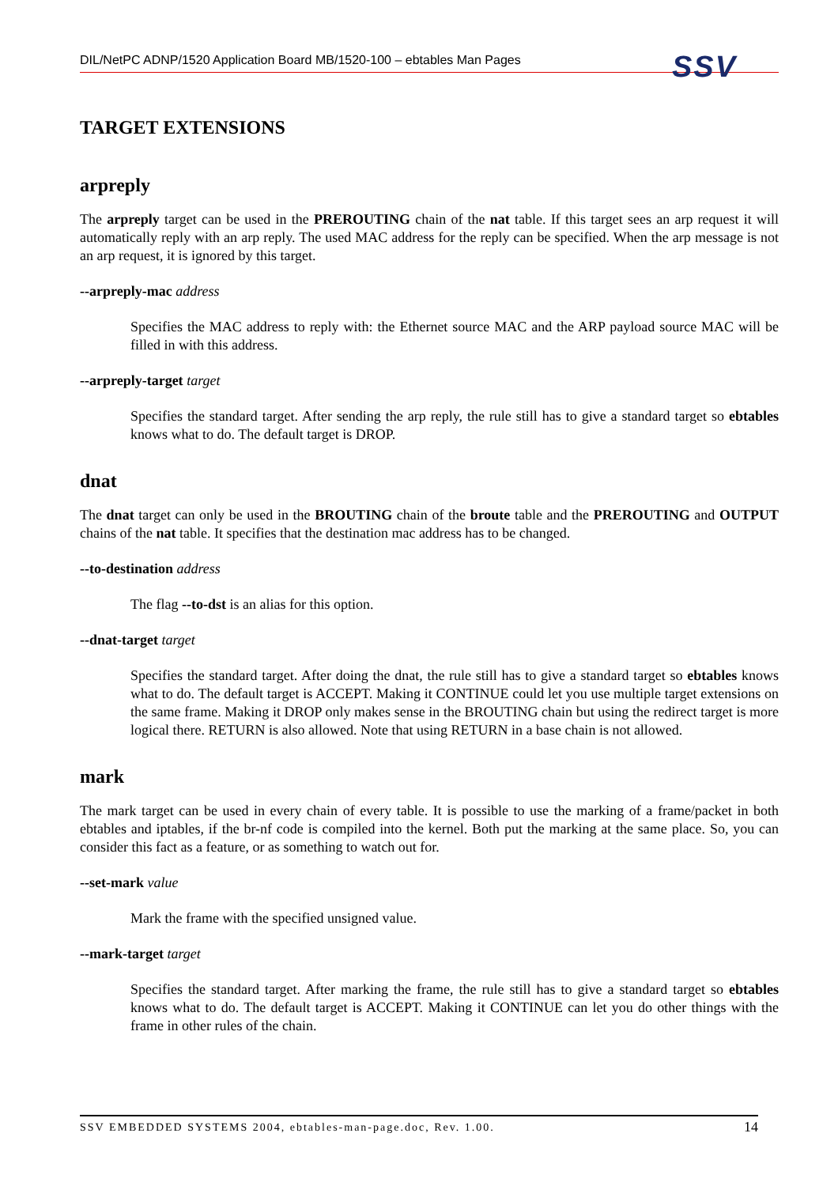DIL/NetPC ADNP/1520 Application Board MB/1520-100 – ebtables Man Pages SSV
TARGET EXTENSIONS
arpreply
The arpreply target can be used in the PREROUTING chain of the nat table. If this target sees an arp request it will automatically reply with an arp reply. The used MAC address for the reply can be specified. When the arp message is not an arp request, it is ignored by this target.
--arpreply-mac address
Specifies the MAC address to reply with: the Ethernet source MAC and the ARP payload source MAC will be filled in with this address.
--arpreply-target target
Specifies the standard target. After sending the arp reply, the rule still has to give a standard target so ebtables knows what to do. The default target is DROP.
dnat
The dnat target can only be used in the BROUTING chain of the broute table and the PREROUTING and OUTPUT chains of the nat table. It specifies that the destination mac address has to be changed.
--to-destination address
The flag --to-dst is an alias for this option.
--dnat-target target
Specifies the standard target. After doing the dnat, the rule still has to give a standard target so ebtables knows what to do. The default target is ACCEPT. Making it CONTINUE could let you use multiple target extensions on the same frame. Making it DROP only makes sense in the BROUTING chain but using the redirect target is more logical there. RETURN is also allowed. Note that using RETURN in a base chain is not allowed.
mark
The mark target can be used in every chain of every table. It is possible to use the marking of a frame/packet in both ebtables and iptables, if the br-nf code is compiled into the kernel. Both put the marking at the same place. So, you can consider this fact as a feature, or as something to watch out for.
--set-mark value
Mark the frame with the specified unsigned value.
--mark-target target
Specifies the standard target. After marking the frame, the rule still has to give a standard target so ebtables knows what to do. The default target is ACCEPT. Making it CONTINUE can let you do other things with the frame in other rules of the chain.
SSV EMBEDDED SYSTEMS 2004, ebtables-man-page.doc, Rev. 1.00. 14